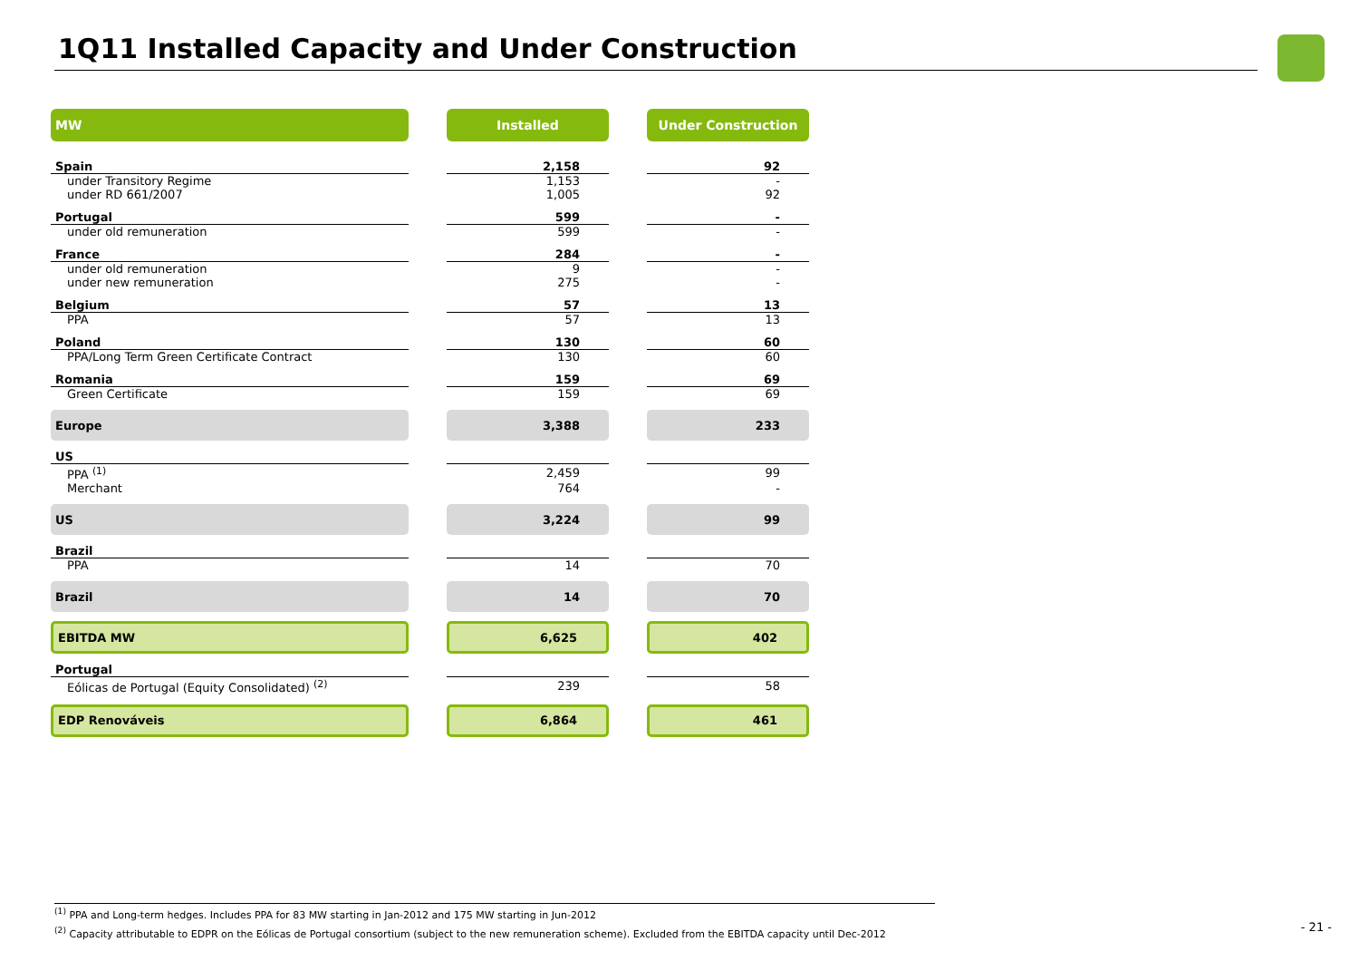1Q11 Installed Capacity and Under Construction
| MW | | Installed | | Under Construction |
| Spain | | 2,158 | | 92 |
| under Transitory Regime | | 1,153 | | - |
| under RD 661/2007 | | 1,005 | | 92 |
| Portugal | | 599 | | - |
| under old remuneration | | 599 | | - |
| France | | 284 | | - |
| under old remuneration | | 9 | | - |
| under new remuneration | | 275 | | - |
| Belgium | | 57 | | 13 |
| PPA | | 57 | | 13 |
| Poland | | 130 | | 60 |
| PPA/Long Term Green Certificate Contract | | 130 | | 60 |
| Romania | | 159 | | 69 |
| Green Certificate | | 159 | | 69 |
| Europe | | 3,388 | | 233 |
| US | | | | |
| PPA <sup>(1)</sup> | | 2,459 | | 99 |
| Merchant | | 764 | | - |
| US | | 3,224 | | 99 |
| Brazil | | | | |
| PPA | | 14 | | 70 |
| Brazil | | 14 | | 70 |
| EBITDA MW | | 6,625 | | 402 |
| Portugal | | | | |
| Eólicas de Portugal (Equity Consolidated) <sup>(2)</sup> | | 239 | | 58 |
| EDP Renováveis | | 6,864 | | 461 |
<sup>(1)</sup> PPA and Long-term hedges. Includes PPA for 83 MW starting in Jan-2012 and 175 MW starting in Jun-2012
<sup>(2)</sup> Capacity attributable to EDPR on the Eólicas de Portugal consortium (subject to the new remuneration scheme). Excluded from the EBITDA capacity until Dec-2012
- 21 -